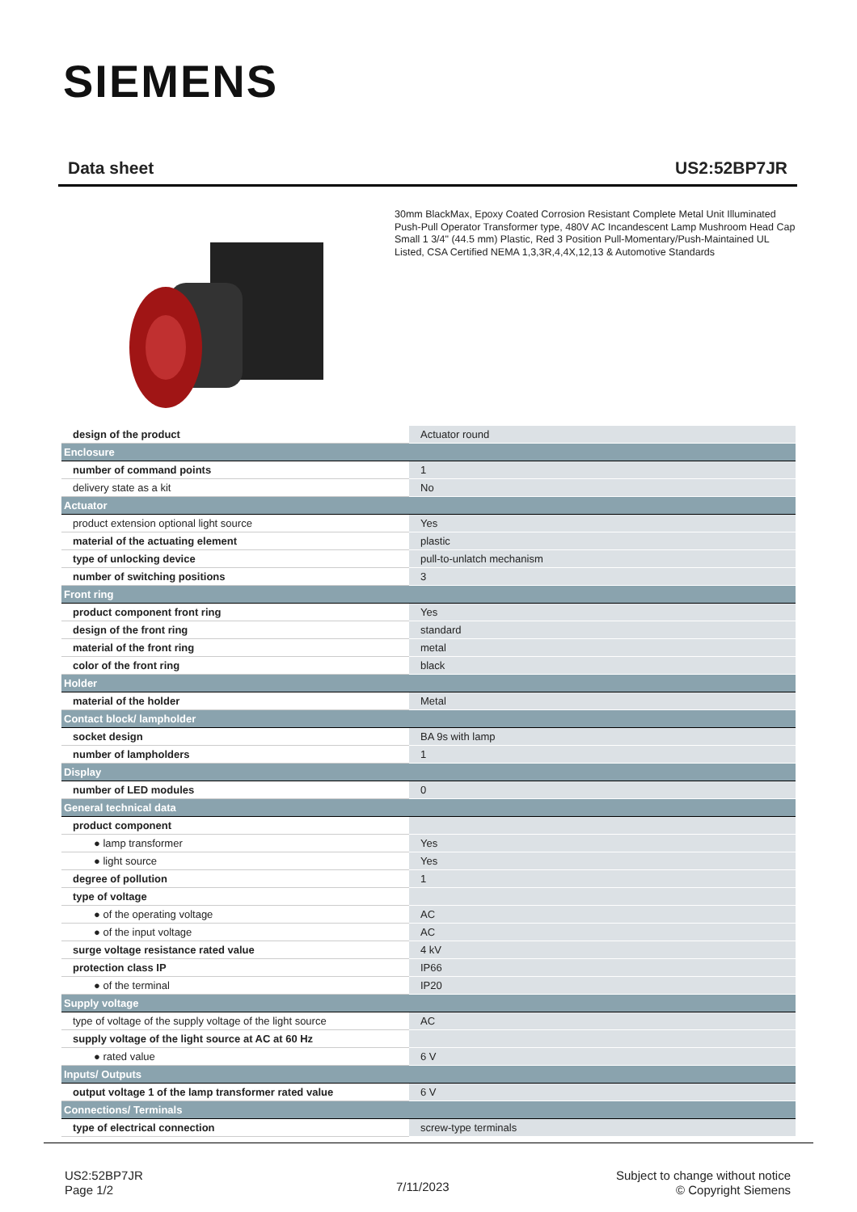SIEMENS
Data sheet US2:52BP7JR
30mm BlackMax, Epoxy Coated Corrosion Resistant Complete Metal Unit Illuminated Push-Pull Operator Transformer type, 480V AC Incandescent Lamp Mushroom Head Cap Small 1 3/4" (44.5 mm) Plastic, Red 3 Position Pull-Momentary/Push-Maintained UL Listed, CSA Certified NEMA 1,3,3R,4,4X,12,13 & Automotive Standards
| design of the product | Actuator round |
| Enclosure | |
| number of command points | 1 |
| delivery state as a kit | No |
| Actuator | |
| product extension optional light source | Yes |
| material of the actuating element | plastic |
| type of unlocking device | pull-to-unlatch mechanism |
| number of switching positions | 3 |
| Front ring | |
| product component front ring | Yes |
| design of the front ring | standard |
| material of the front ring | metal |
| color of the front ring | black |
| Holder | |
| material of the holder | Metal |
| Contact block/ lampholder | |
| socket design | BA 9s with lamp |
| number of lampholders | 1 |
| Display | |
| number of LED modules | 0 |
| General technical data | |
| product component | |
| ● lamp transformer | Yes |
| ● light source | Yes |
| degree of pollution | 1 |
| type of voltage | |
| ● of the operating voltage | AC |
| ● of the input voltage | AC |
| surge voltage resistance rated value | 4 kV |
| protection class IP | IP66 |
| ● of the terminal | IP20 |
| Supply voltage | |
| type of voltage of the supply voltage of the light source | AC |
| supply voltage of the light source at AC at 60 Hz | |
| ● rated value | 6 V |
| Inputs/ Outputs | |
| output voltage 1 of the lamp transformer rated value | 6 V |
| Connections/ Terminals | |
| type of electrical connection | screw-type terminals |
US2:52BP7JR
Page 1/2
7/11/2023
Subject to change without notice
© Copyright Siemens